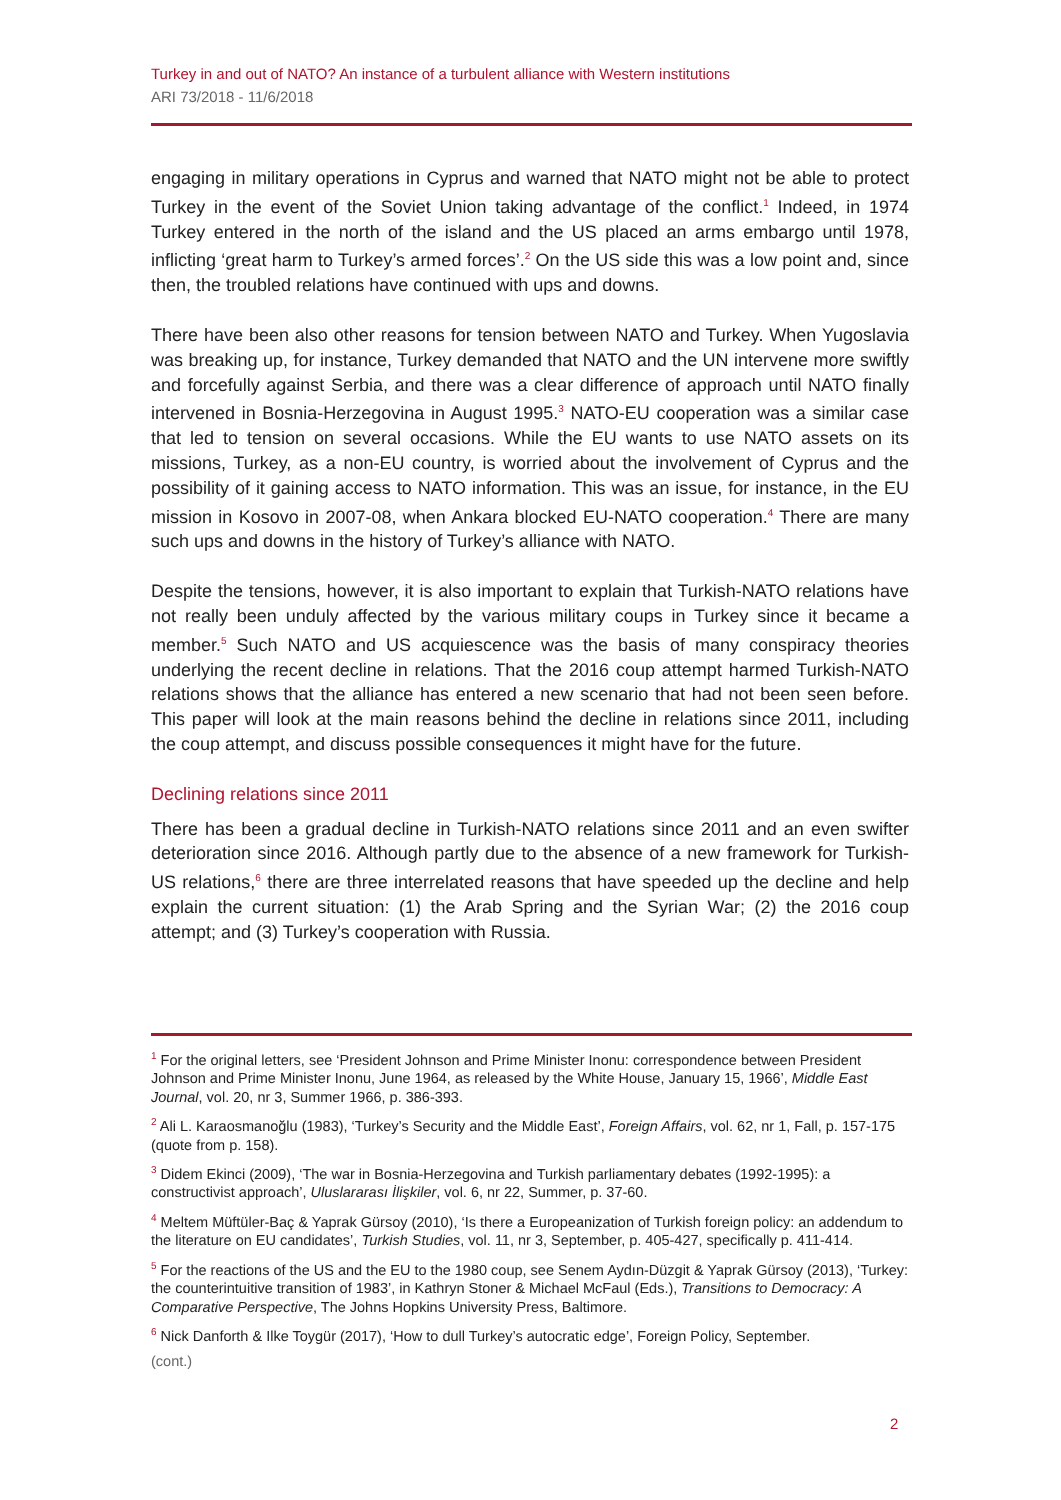Turkey in and out of NATO? An instance of a turbulent alliance with Western institutions
ARI 73/2018 - 11/6/2018
engaging in military operations in Cyprus and warned that NATO might not be able to protect Turkey in the event of the Soviet Union taking advantage of the conflict.<sup>1</sup> Indeed, in 1974 Turkey entered in the north of the island and the US placed an arms embargo until 1978, inflicting ‘great harm to Turkey’s armed forces’.<sup>2</sup> On the US side this was a low point and, since then, the troubled relations have continued with ups and downs.
There have been also other reasons for tension between NATO and Turkey. When Yugoslavia was breaking up, for instance, Turkey demanded that NATO and the UN intervene more swiftly and forcefully against Serbia, and there was a clear difference of approach until NATO finally intervened in Bosnia-Herzegovina in August 1995.<sup>3</sup> NATO-EU cooperation was a similar case that led to tension on several occasions. While the EU wants to use NATO assets on its missions, Turkey, as a non-EU country, is worried about the involvement of Cyprus and the possibility of it gaining access to NATO information. This was an issue, for instance, in the EU mission in Kosovo in 2007-08, when Ankara blocked EU-NATO cooperation.<sup>4</sup> There are many such ups and downs in the history of Turkey’s alliance with NATO.
Despite the tensions, however, it is also important to explain that Turkish-NATO relations have not really been unduly affected by the various military coups in Turkey since it became a member.<sup>5</sup> Such NATO and US acquiescence was the basis of many conspiracy theories underlying the recent decline in relations. That the 2016 coup attempt harmed Turkish-NATO relations shows that the alliance has entered a new scenario that had not been seen before. This paper will look at the main reasons behind the decline in relations since 2011, including the coup attempt, and discuss possible consequences it might have for the future.
Declining relations since 2011
There has been a gradual decline in Turkish-NATO relations since 2011 and an even swifter deterioration since 2016. Although partly due to the absence of a new framework for Turkish-US relations,<sup>6</sup> there are three interrelated reasons that have speeded up the decline and help explain the current situation: (1) the Arab Spring and the Syrian War; (2) the 2016 coup attempt; and (3) Turkey’s cooperation with Russia.
<sup>1</sup> For the original letters, see ‘President Johnson and Prime Minister Inonu: correspondence between President Johnson and Prime Minister Inonu, June 1964, as released by the White House, January 15, 1966’, Middle East Journal, vol. 20, nr 3, Summer 1966, p. 386-393.
<sup>2</sup> Ali L. Karaosmanoğlu (1983), ‘Turkey’s Security and the Middle East’, Foreign Affairs, vol. 62, nr 1, Fall, p. 157-175 (quote from p. 158).
<sup>3</sup> Didem Ekinci (2009), ‘The war in Bosnia-Herzegovina and Turkish parliamentary debates (1992-1995): a constructivist approach’, Uluslararası İlişkiler, vol. 6, nr 22, Summer, p. 37-60.
<sup>4</sup> Meltem Müftüler-Baç & Yaprak Gürsoy (2010), ‘Is there a Europeanization of Turkish foreign policy: an addendum to the literature on EU candidates’, Turkish Studies, vol. 11, nr 3, September, p. 405-427, specifically p. 411-414.
<sup>5</sup> For the reactions of the US and the EU to the 1980 coup, see Senem Aydın-Düzgit & Yaprak Gürsoy (2013), ‘Turkey: the counterintuitive transition of 1983’, in Kathryn Stoner & Michael McFaul (Eds.), Transitions to Democracy: A Comparative Perspective, The Johns Hopkins University Press, Baltimore.
<sup>6</sup> Nick Danforth & Ilke Toygür (2017), ‘How to dull Turkey’s autocratic edge’, Foreign Policy, September.
(cont.)
2